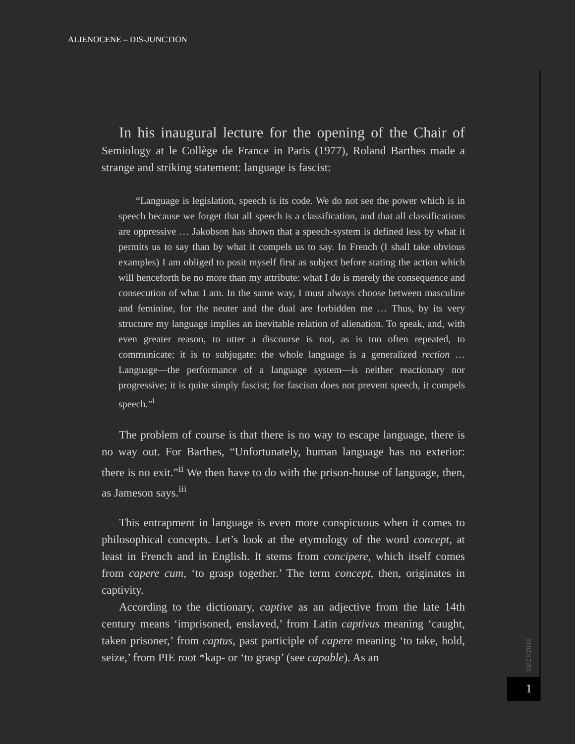ALIENOCENE – DIS-JUNCTION
10/23/2018
1
In his inaugural lecture for the opening of the Chair of Semiology at le Collège de France in Paris (1977), Roland Barthes made a strange and striking statement: language is fascist:
“Language is legislation, speech is its code. We do not see the power which is in speech because we forget that all speech is a classification, and that all classifications are oppressive … Jakobson has shown that a speech-system is defined less by what it permits us to say than by what it compels us to say. In French (I shall take obvious examples) I am obliged to posit myself first as subject before stating the action which will henceforth be no more than my attribute: what I do is merely the consequence and consecution of what I am. In the same way, I must always choose between masculine and feminine, for the neuter and the dual are forbidden me … Thus, by its very structure my language implies an inevitable relation of alienation. To speak, and, with even greater reason, to utter a discourse is not, as is too often repeated, to communicate; it is to subjugate: the whole language is a generalized rection … Language—the performance of a language system—is neither reactionary nor progressive; it is quite simply fascist; for fascism does not prevent speech, it compels speech.”<sup>i</sup>
The problem of course is that there is no way to escape language, there is no way out. For Barthes, “Unfortunately, human language has no exterior: there is no exit.”<sup>ii</sup> We then have to do with the prison-house of language, then, as Jameson says.<sup>iii</sup>
This entrapment in language is even more conspicuous when it comes to philosophical concepts. Let’s look at the etymology of the word concept, at least in French and in English. It stems from concipere, which itself comes from capere cum, ‘to grasp together.’ The term concept, then, originates in captivity.
According to the dictionary, captive as an adjective from the late 14th century means ‘imprisoned, enslaved,’ from Latin captivus meaning ‘caught, taken prisoner,’ from captus, past participle of capere meaning ‘to take, hold, seize,’ from PIE root *kap- or ‘to grasp’ (see capable). As an